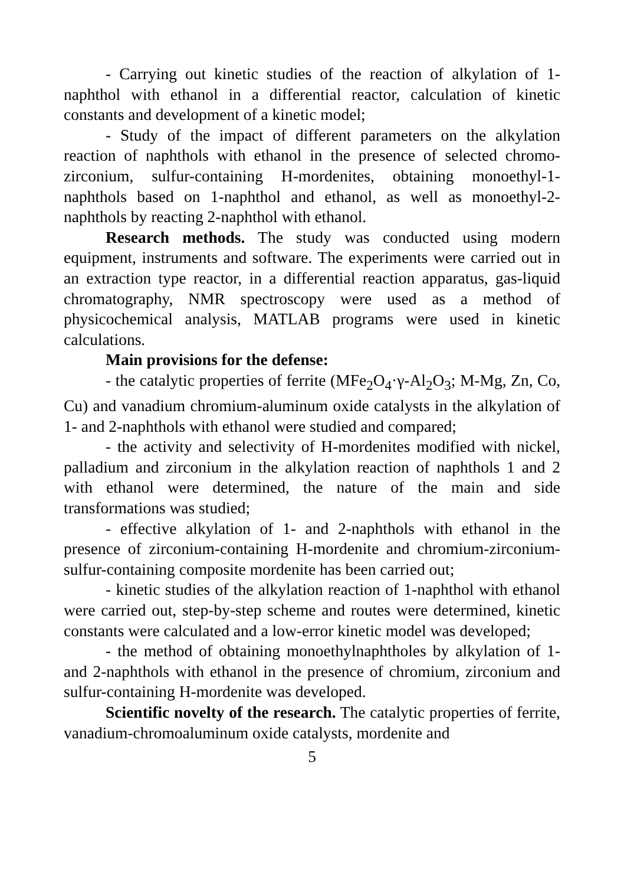- Carrying out kinetic studies of the reaction of alkylation of 1-naphthol with ethanol in a differential reactor, calculation of kinetic constants and development of a kinetic model;
- Study of the impact of different parameters on the alkylation reaction of naphthols with ethanol in the presence of selected chromo-zirconium, sulfur-containing H-mordenites, obtaining monoethyl-1-naphthols based on 1-naphthol and ethanol, as well as monoethyl-2-naphthols by reacting 2-naphthol with ethanol.
Research methods. The study was conducted using modern equipment, instruments and software. The experiments were carried out in an extraction type reactor, in a differential reaction apparatus, gas-liquid chromatography, NMR spectroscopy were used as a method of physicochemical analysis, MATLAB programs were used in kinetic calculations.
Main provisions for the defense:
- the catalytic properties of ferrite (MFe<sub>2</sub>O<sub>4</sub>·γ-Al<sub>2</sub>O<sub>3</sub>; M-Mg, Zn, Co, Cu) and vanadium chromium-aluminum oxide catalysts in the alkylation of 1- and 2-naphthols with ethanol were studied and compared;
- the activity and selectivity of H-mordenites modified with nickel, palladium and zirconium in the alkylation reaction of naphthols 1 and 2 with ethanol were determined, the nature of the main and side transformations was studied;
- effective alkylation of 1- and 2-naphthols with ethanol in the presence of zirconium-containing H-mordenite and chromium-zirconium-sulfur-containing composite mordenite has been carried out;
- kinetic studies of the alkylation reaction of 1-naphthol with ethanol were carried out, step-by-step scheme and routes were determined, kinetic constants were calculated and a low-error kinetic model was developed;
- the method of obtaining monoethylnaphtholes by alkylation of 1- and 2-naphthols with ethanol in the presence of chromium, zirconium and sulfur-containing H-mordenite was developed.
Scientific novelty of the research. The catalytic properties of ferrite, vanadium-chromoaluminum oxide catalysts, mordenite and
5